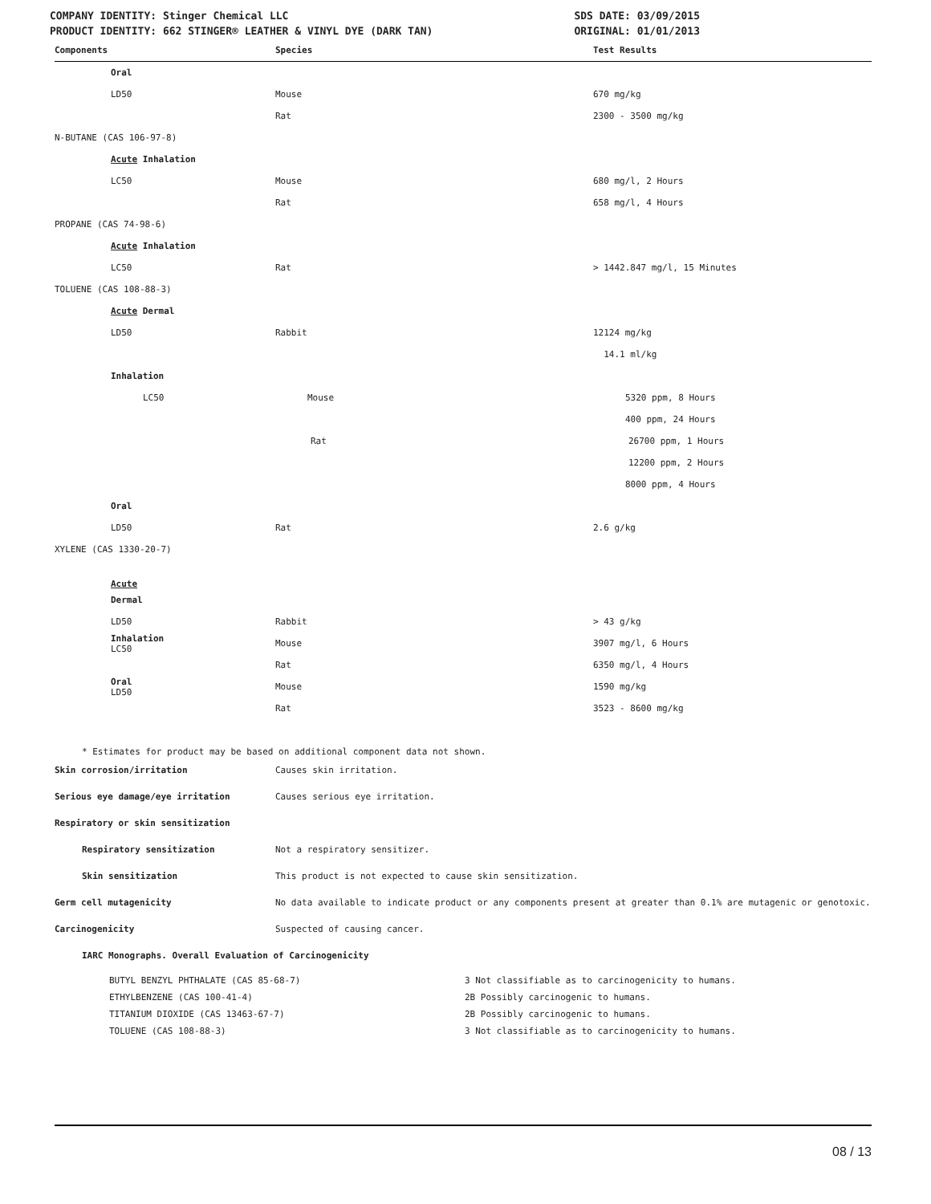COMPANY IDENTITY: Stinger Chemical LLC
PRODUCT IDENTITY: 662 STINGER® LEATHER & VINYL DYE (DARK TAN)
SDS DATE: 03/09/2015
ORIGINAL: 01/01/2013
| Components | Species | Test Results |
| --- | --- | --- |
| Oral | | |
| LD50 | Mouse | 670 mg/kg |
| | Rat | 2300 - 3500 mg/kg |
| N-BUTANE (CAS 106-97-8) | | |
| Acute Inhalation | | |
| LC50 | Mouse | 680 mg/l, 2 Hours |
| | Rat | 658 mg/l, 4 Hours |
| PROPANE (CAS 74-98-6) | | |
| Acute Inhalation | | |
| LC50 | Rat | > 1442.847 mg/l, 15 Minutes |
| TOLUENE (CAS 108-88-3) | | |
| Acute Dermal | | |
| LD50 | Rabbit | 12124 mg/kg |
| | | 14.1 ml/kg |
| Inhalation | | |
| LC50 | Mouse | 5320 ppm, 8 Hours |
| | | 400 ppm, 24 Hours |
| | Rat | 26700 ppm, 1 Hours |
| | | 12200 ppm, 2 Hours |
| | | 8000 ppm, 4 Hours |
| Oral | | |
| LD50 | Rat | 2.6 g/kg |
| XYLENE (CAS 1330-20-7) | | |
| Acute | | |
| Dermal | | |
| LD50 | Rabbit | > 43 g/kg |
| Inhalation LC50 | Mouse | 3907 mg/l, 6 Hours |
| | Rat | 6350 mg/l, 4 Hours |
| Oral LD50 | Mouse | 1590 mg/kg |
| | Rat | 3523 - 8600 mg/kg |
* Estimates for product may be based on additional component data not shown.
| Skin corrosion/irritation | Causes skin irritation. |
| Serious eye damage/eye irritation | Causes serious eye irritation. |
| Respiratory or skin sensitization | |
| Respiratory sensitization | Not a respiratory sensitizer. |
| Skin sensitization | This product is not expected to cause skin sensitization. |
| Germ cell mutagenicity | No data available to indicate product or any components present at greater than 0.1% are mutagenic or genotoxic. |
| Carcinogenicity | Suspected of causing cancer. |
| IARC Monographs. Overall Evaluation of Carcinogenicity | |
| BUTYL BENZYL PHTHALATE (CAS 85-68-7) | 3 Not classifiable as to carcinogenicity to humans. |
| ETHYLBENZENE (CAS 100-41-4) | 2B Possibly carcinogenic to humans. |
| TITANIUM DIOXIDE (CAS 13463-67-7) | 2B Possibly carcinogenic to humans. |
| TOLUENE (CAS 108-88-3) | 3 Not classifiable as to carcinogenicity to humans. |
08 / 13